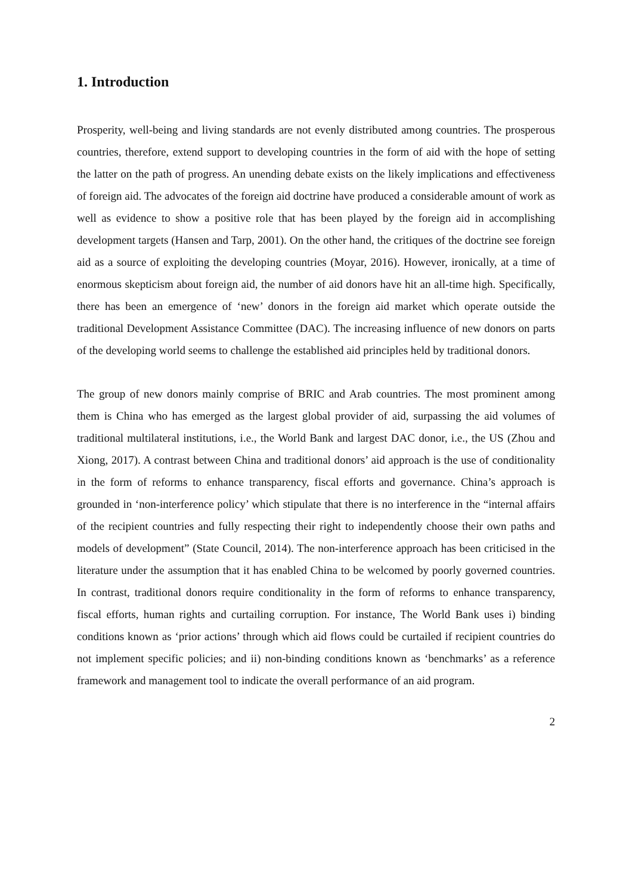1. Introduction
Prosperity, well-being and living standards are not evenly distributed among countries. The prosperous countries, therefore, extend support to developing countries in the form of aid with the hope of setting the latter on the path of progress. An unending debate exists on the likely implications and effectiveness of foreign aid. The advocates of the foreign aid doctrine have produced a considerable amount of work as well as evidence to show a positive role that has been played by the foreign aid in accomplishing development targets (Hansen and Tarp, 2001). On the other hand, the critiques of the doctrine see foreign aid as a source of exploiting the developing countries (Moyar, 2016). However, ironically, at a time of enormous skepticism about foreign aid, the number of aid donors have hit an all-time high. Specifically, there has been an emergence of ‘new’ donors in the foreign aid market which operate outside the traditional Development Assistance Committee (DAC). The increasing influence of new donors on parts of the developing world seems to challenge the established aid principles held by traditional donors.
The group of new donors mainly comprise of BRIC and Arab countries. The most prominent among them is China who has emerged as the largest global provider of aid, surpassing the aid volumes of traditional multilateral institutions, i.e., the World Bank and largest DAC donor, i.e., the US (Zhou and Xiong, 2017). A contrast between China and traditional donors’ aid approach is the use of conditionality in the form of reforms to enhance transparency, fiscal efforts and governance. China’s approach is grounded in ‘non-interference policy’ which stipulate that there is no interference in the “internal affairs of the recipient countries and fully respecting their right to independently choose their own paths and models of development” (State Council, 2014). The non-interference approach has been criticised in the literature under the assumption that it has enabled China to be welcomed by poorly governed countries. In contrast, traditional donors require conditionality in the form of reforms to enhance transparency, fiscal efforts, human rights and curtailing corruption. For instance, The World Bank uses i) binding conditions known as ‘prior actions’ through which aid flows could be curtailed if recipient countries do not implement specific policies; and ii) non-binding conditions known as ‘benchmarks’ as a reference framework and management tool to indicate the overall performance of an aid program.
2